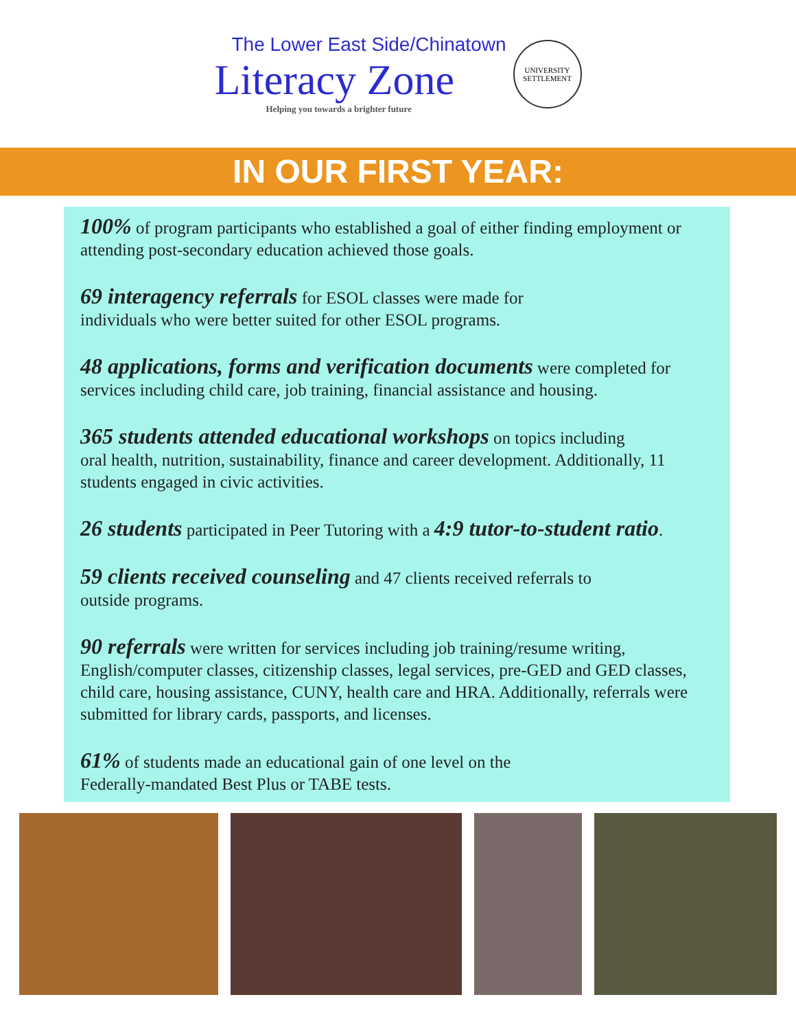The Lower East Side/Chinatown
Literacy Zone
Helping you towards a brighter future
UNIVERSITY
SETTLEMENT
IN OUR FIRST YEAR:
100% of program participants who established a goal of either finding employment or attending post-secondary education achieved those goals.
69 interagency referrals for ESOL classes were made for
individuals who were better suited for other ESOL programs.
48 applications, forms and verification documents were completed for services including child care, job training, financial assistance and housing.
365 students attended educational workshops on topics including
oral health, nutrition, sustainability, finance and career development. Additionally, 11 students engaged in civic activities.
26 students participated in Peer Tutoring with a 4:9 tutor-to-student ratio.
59 clients received counseling and 47 clients received referrals to
outside programs.
90 referrals were written for services including job training/resume writing, English/computer classes, citizenship classes, legal services, pre-GED and GED classes, child care, housing assistance, CUNY, health care and HRA. Additionally, referrals were submitted for library cards, passports, and licenses.
61% of students made an educational gain of one level on the
Federally-mandated Best Plus or TABE tests.